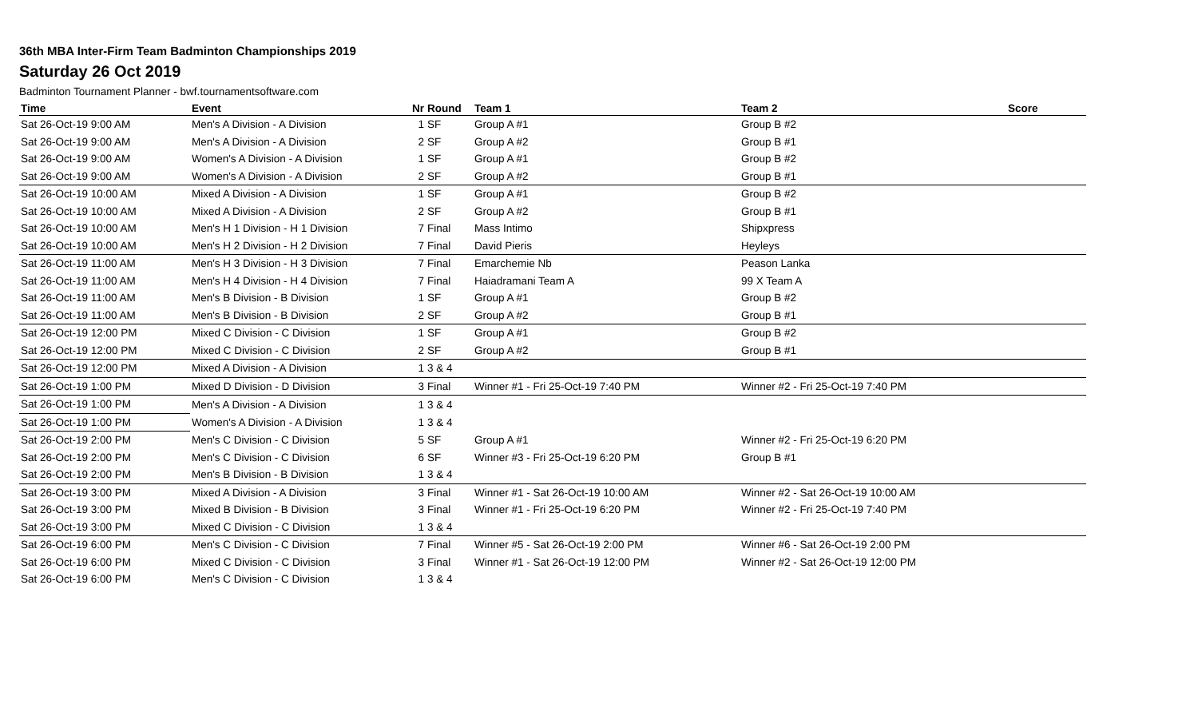36th MBA Inter-Firm Team Badminton Championships 2019
Saturday 26 Oct 2019
Badminton Tournament Planner - bwf.tournamentsoftware.com
| Time | Event | Nr | Round | Team 1 | Team 2 | Score |
| --- | --- | --- | --- | --- | --- | --- |
| Sat 26-Oct-19 9:00 AM | Men's A Division - A Division | 1 | SF | Group A #1 | Group B #2 | |
| Sat 26-Oct-19 9:00 AM | Men's A Division - A Division | 2 | SF | Group A #2 | Group B #1 | |
| Sat 26-Oct-19 9:00 AM | Women's A Division - A Division | 1 | SF | Group A #1 | Group B #2 | |
| Sat 26-Oct-19 9:00 AM | Women's A Division - A Division | 2 | SF | Group A #2 | Group B #1 | |
| Sat 26-Oct-19 10:00 AM | Mixed A Division - A Division | 1 | SF | Group A #1 | Group B #2 | |
| Sat 26-Oct-19 10:00 AM | Mixed A Division - A Division | 2 | SF | Group A #2 | Group B #1 | |
| Sat 26-Oct-19 10:00 AM | Men's H 1 Division - H 1 Division | 7 | Final | Mass Intimo | Shipxpress | |
| Sat 26-Oct-19 10:00 AM | Men's H 2 Division - H 2 Division | 7 | Final | David Pieris | Heyleys | |
| Sat 26-Oct-19 11:00 AM | Men's H 3 Division - H 3 Division | 7 | Final | Emarchemie Nb | Peason Lanka | |
| Sat 26-Oct-19 11:00 AM | Men's H 4 Division - H 4 Division | 7 | Final | Haiadramani Team A | 99 X Team A | |
| Sat 26-Oct-19 11:00 AM | Men's B Division - B Division | 1 | SF | Group A #1 | Group B #2 | |
| Sat 26-Oct-19 11:00 AM | Men's B Division - B Division | 2 | SF | Group A #2 | Group B #1 | |
| Sat 26-Oct-19 12:00 PM | Mixed C Division - C Division | 1 | SF | Group A #1 | Group B #2 | |
| Sat 26-Oct-19 12:00 PM | Mixed C Division - C Division | 2 | SF | Group A #2 | Group B #1 | |
| Sat 26-Oct-19 12:00 PM | Mixed A Division - A Division | 1 | 3 & 4 | | | |
| Sat 26-Oct-19 1:00 PM | Mixed D Division - D Division | 3 | Final | Winner #1 - Fri 25-Oct-19 7:40 PM | Winner #2 - Fri 25-Oct-19 7:40 PM | |
| Sat 26-Oct-19 1:00 PM | Men's A Division - A Division | 1 | 3 & 4 | | | |
| Sat 26-Oct-19 1:00 PM | Women's A Division - A Division | 1 | 3 & 4 | | | |
| Sat 26-Oct-19 2:00 PM | Men's C Division - C Division | 5 | SF | Group A #1 | Winner #2 - Fri 25-Oct-19 6:20 PM | |
| Sat 26-Oct-19 2:00 PM | Men's C Division - C Division | 6 | SF | Winner #3 - Fri 25-Oct-19 6:20 PM | Group B #1 | |
| Sat 26-Oct-19 2:00 PM | Men's B Division - B Division | 1 | 3 & 4 | | | |
| Sat 26-Oct-19 3:00 PM | Mixed A Division - A Division | 3 | Final | Winner #1 - Sat 26-Oct-19 10:00 AM | Winner #2 - Sat 26-Oct-19 10:00 AM | |
| Sat 26-Oct-19 3:00 PM | Mixed B Division - B Division | 3 | Final | Winner #1 - Fri 25-Oct-19 6:20 PM | Winner #2 - Fri 25-Oct-19 7:40 PM | |
| Sat 26-Oct-19 3:00 PM | Mixed C Division - C Division | 1 | 3 & 4 | | | |
| Sat 26-Oct-19 6:00 PM | Men's C Division - C Division | 7 | Final | Winner #5 - Sat 26-Oct-19 2:00 PM | Winner #6 - Sat 26-Oct-19 2:00 PM | |
| Sat 26-Oct-19 6:00 PM | Mixed C Division - C Division | 3 | Final | Winner #1 - Sat 26-Oct-19 12:00 PM | Winner #2 - Sat 26-Oct-19 12:00 PM | |
| Sat 26-Oct-19 6:00 PM | Men's C Division - C Division | 1 | 3 & 4 | | | |